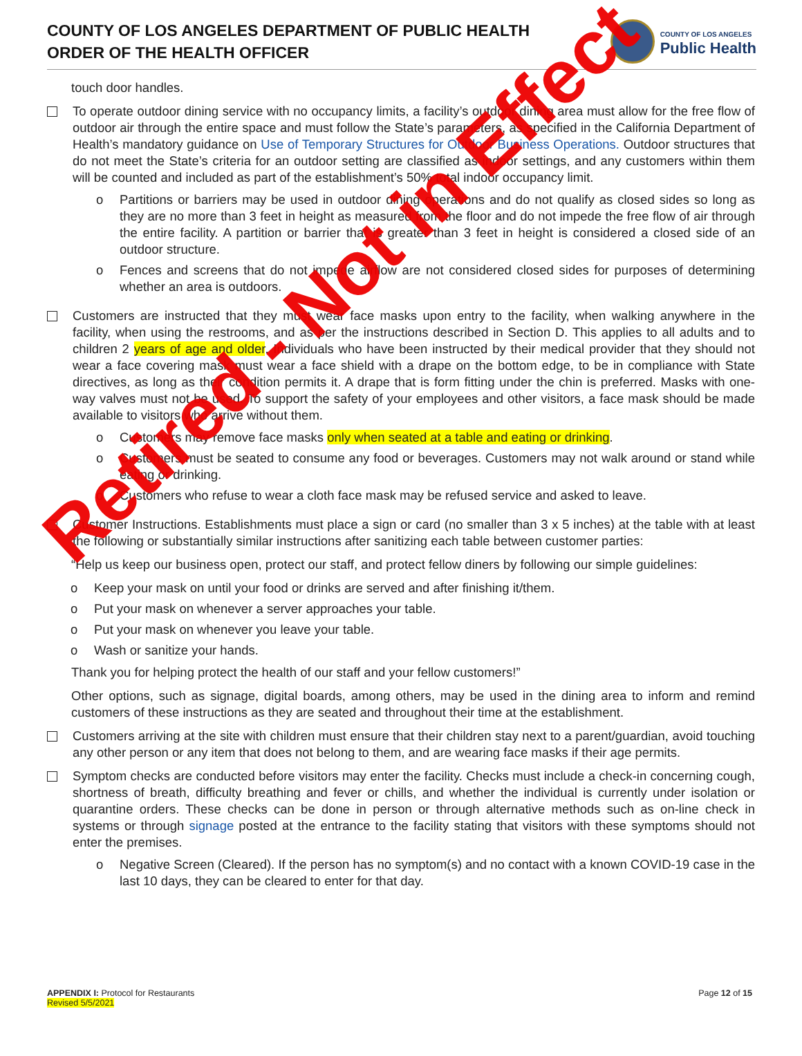COUNTY OF LOS ANGELES DEPARTMENT OF PUBLIC HEALTH
ORDER OF THE HEALTH OFFICER
COUNTY OF LOS ANGELES
Public Health
touch door handles.
To operate outdoor dining service with no occupancy limits, a facility’s outdoor dining area must allow for the free flow of outdoor air through the entire space and must follow the State’s parameters, as specified in the California Department of Health’s mandatory guidance on Use of Temporary Structures for Outdoor Business Operations. Outdoor structures that do not meet the State’s criteria for an outdoor setting are classified as indoor settings, and any customers within them will be counted and included as part of the establishment’s 50% total indoor occupancy limit.
Partitions or barriers may be used in outdoor dining operations and do not qualify as closed sides so long as they are no more than 3 feet in height as measured from the floor and do not impede the free flow of air through the entire facility. A partition or barrier that is greater than 3 feet in height is considered a closed side of an outdoor structure.
Fences and screens that do not impede airflow are not considered closed sides for purposes of determining whether an area is outdoors.
Customers are instructed that they must wear face masks upon entry to the facility, when walking anywhere in the facility, when using the restrooms, and as per the instructions described in Section D. This applies to all adults and to children 2 years of age and older. Individuals who have been instructed by their medical provider that they should not wear a face covering mask must wear a face shield with a drape on the bottom edge, to be in compliance with State directives, as long as their condition permits it. A drape that is form fitting under the chin is preferred. Masks with one-way valves must not be used. To support the safety of your employees and other visitors, a face mask should be made available to visitors who arrive without them.
Customers may remove face masks only when seated at a table and eating or drinking.
Customers must be seated to consume any food or beverages. Customers may not walk around or stand while eating or drinking.
Customers who refuse to wear a cloth face mask may be refused service and asked to leave.
Customer Instructions. Establishments must place a sign or card (no smaller than 3 x 5 inches) at the table with at least the following or substantially similar instructions after sanitizing each table between customer parties:
“Help us keep our business open, protect our staff, and protect fellow diners by following our simple guidelines:
Keep your mask on until your food or drinks are served and after finishing it/them.
Put your mask on whenever a server approaches your table.
Put your mask on whenever you leave your table.
Wash or sanitize your hands.
Thank you for helping protect the health of our staff and your fellow customers!”
Other options, such as signage, digital boards, among others, may be used in the dining area to inform and remind customers of these instructions as they are seated and throughout their time at the establishment.
Customers arriving at the site with children must ensure that their children stay next to a parent/guardian, avoid touching any other person or any item that does not belong to them, and are wearing face masks if their age permits.
Symptom checks are conducted before visitors may enter the facility. Checks must include a check-in concerning cough, shortness of breath, difficulty breathing and fever or chills, and whether the individual is currently under isolation or quarantine orders. These checks can be done in person or through alternative methods such as on-line check in systems or through signage posted at the entrance to the facility stating that visitors with these symptoms should not enter the premises.
Negative Screen (Cleared). If the person has no symptom(s) and no contact with a known COVID-19 case in the last 10 days, they can be cleared to enter for that day.
APPENDIX I: Protocol for Restaurants
Revised 5/5/2021
Page 12 of 15
Retired - Not in Effect